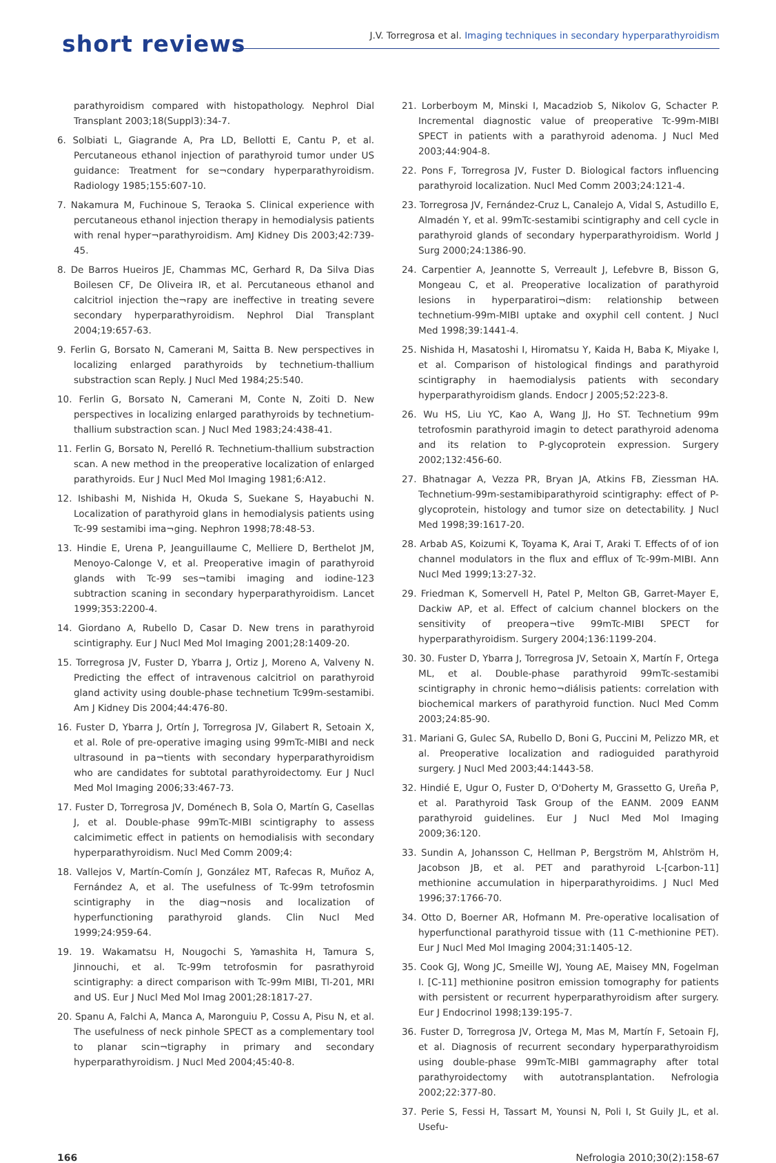short reviews
J.V. Torregrosa et al. Imaging techniques in secondary hyperparathyroidism
parathyroidism compared with histopathology. Nephrol Dial Transplant 2003;18(Suppl3):34-7.
6. Solbiati L, Giagrande A, Pra LD, Bellotti E, Cantu P, et al. Percutaneous ethanol injection of parathyroid tumor under US guidance: Treatment for se¬condary hyperparathyroidism. Radiology 1985;155:607-10.
7. Nakamura M, Fuchinoue S, Teraoka S. Clinical experience with percutaneous ethanol injection therapy in hemodialysis patients with renal hyper¬parathyroidism. AmJ Kidney Dis 2003;42:739-45.
8. De Barros Hueiros JE, Chammas MC, Gerhard R, Da Silva Dias Boilesen CF, De Oliveira IR, et al. Percutaneous ethanol and calcitriol injection the¬rapy are ineffective in treating severe secondary hyperparathyroidism. Nephrol Dial Transplant 2004;19:657-63.
9. Ferlin G, Borsato N, Camerani M, Saitta B. New perspectives in localizing enlarged parathyroids by technetium-thallium substraction scan Reply. J Nucl Med 1984;25:540.
10. Ferlin G, Borsato N, Camerani M, Conte N, Zoiti D. New perspectives in localizing enlarged parathyroids by technetium-thallium substraction scan. J Nucl Med 1983;24:438-41.
11. Ferlin G, Borsato N, Perelló R. Technetium-thallium substraction scan. A new method in the preoperative localization of enlarged parathyroids. Eur J Nucl Med Mol Imaging 1981;6:A12.
12. Ishibashi M, Nishida H, Okuda S, Suekane S, Hayabuchi N. Localization of parathyroid glans in hemodialysis patients using Tc-99 sestamibi ima¬ging. Nephron 1998;78:48-53.
13. Hindie E, Urena P, Jeanguillaume C, Melliere D, Berthelot JM, Menoyo-Calonge V, et al. Preoperative imagin of parathyroid glands with Tc-99 ses¬tamibi imaging and iodine-123 subtraction scaning in secondary hyperparathyroidism. Lancet 1999;353:2200-4.
14. Giordano A, Rubello D, Casar D. New trens in parathyroid scintigraphy. Eur J Nucl Med Mol Imaging 2001;28:1409-20.
15. Torregrosa JV, Fuster D, Ybarra J, Ortiz J, Moreno A, Valveny N. Predicting the effect of intravenous calcitriol on parathyroid gland activity using double-phase technetium Tc99m-sestamibi. Am J Kidney Dis 2004;44:476-80.
16. Fuster D, Ybarra J, Ortín J, Torregrosa JV, Gilabert R, Setoain X, et al. Role of pre-operative imaging using 99mTc-MIBI and neck ultrasound in pa¬tients with secondary hyperparathyroidism who are candidates for subtotal parathyroidectomy. Eur J Nucl Med Mol Imaging 2006;33:467-73.
17. Fuster D, Torregrosa JV, Doménech B, Sola O, Martín G, Casellas J, et al. Double-phase 99mTc-MIBI scintigraphy to assess calcimimetic effect in patients on hemodialisis with secondary hyperparathyroidism. Nucl Med Comm 2009;4:
18. Vallejos V, Martín-Comín J, González MT, Rafecas R, Muñoz A, Fernández A, et al. The usefulness of Tc-99m tetrofosmin scintigraphy in the diag¬nosis and localization of hyperfunctioning parathyroid glands. Clin Nucl Med 1999;24:959-64.
19. 19. Wakamatsu H, Nougochi S, Yamashita H, Tamura S, Jinnouchi, et al. Tc-99m tetrofosmin for pasrathyroid scintigraphy: a direct comparison with Tc-99m MIBI, Tl-201, MRI and US. Eur J Nucl Med Mol Imag 2001;28:1817-27.
20. Spanu A, Falchi A, Manca A, Maronguiu P, Cossu A, Pisu N, et al. The usefulness of neck pinhole SPECT as a complementary tool to planar scin¬tigraphy in primary and secondary hyperparathyroidism. J Nucl Med 2004;45:40-8.
21. Lorberboym M, Minski I, Macadziob S, Nikolov G, Schacter P. Incremental diagnostic value of preoperative Tc-99m-MIBI SPECT in patients with a parathyroid adenoma. J Nucl Med 2003;44:904-8.
22. Pons F, Torregrosa JV, Fuster D. Biological factors influencing parathyroid localization. Nucl Med Comm 2003;24:121-4.
23. Torregrosa JV, Fernández-Cruz L, Canalejo A, Vidal S, Astudillo E, Almadén Y, et al. 99mTc-sestamibi scintigraphy and cell cycle in parathyroid glands of secondary hyperparathyroidism. World J Surg 2000;24:1386-90.
24. Carpentier A, Jeannotte S, Verreault J, Lefebvre B, Bisson G, Mongeau C, et al. Preoperative localization of parathyroid lesions in hyperparatiroi¬dism: relationship between technetium-99m-MIBI uptake and oxyphil cell content. J Nucl Med 1998;39:1441-4.
25. Nishida H, Masatoshi I, Hiromatsu Y, Kaida H, Baba K, Miyake I, et al. Comparison of histological findings and parathyroid scintigraphy in haemodialysis patients with secondary hyperparathyroidism glands. Endocr J 2005;52:223-8.
26. Wu HS, Liu YC, Kao A, Wang JJ, Ho ST. Technetium 99m tetrofosmin parathyroid imagin to detect parathyroid adenoma and its relation to P-glycoprotein expression. Surgery 2002;132:456-60.
27. Bhatnagar A, Vezza PR, Bryan JA, Atkins FB, Ziessman HA. Technetium-99m-sestamibiparathyroid scintigraphy: effect of P-glycoprotein, histology and tumor size on detectability. J Nucl Med 1998;39:1617-20.
28. Arbab AS, Koizumi K, Toyama K, Arai T, Araki T. Effects of of ion channel modulators in the flux and efflux of Tc-99m-MIBI. Ann Nucl Med 1999;13:27-32.
29. Friedman K, Somervell H, Patel P, Melton GB, Garret-Mayer E, Dackiw AP, et al. Effect of calcium channel blockers on the sensitivity of preopera¬tive 99mTc-MIBI SPECT for hyperparathyroidism. Surgery 2004;136:1199-204.
30. 30. Fuster D, Ybarra J, Torregrosa JV, Setoain X, Martín F, Ortega ML, et al. Double-phase parathyroid 99mTc-sestamibi scintigraphy in chronic hemo¬diálisis patients: correlation with biochemical markers of parathyroid function. Nucl Med Comm 2003;24:85-90.
31. Mariani G, Gulec SA, Rubello D, Boni G, Puccini M, Pelizzo MR, et al. Preoperative localization and radioguided parathyroid surgery. J Nucl Med 2003;44:1443-58.
32. Hindié E, Ugur O, Fuster D, O'Doherty M, Grassetto G, Ureña P, et al. Parathyroid Task Group of the EANM. 2009 EANM parathyroid guidelines. Eur J Nucl Med Mol Imaging 2009;36:120.
33. Sundin A, Johansson C, Hellman P, Bergström M, Ahlström H, Jacobson JB, et al. PET and parathyroid L-[carbon-11] methionine accumulation in hiperparathyroidims. J Nucl Med 1996;37:1766-70.
34. Otto D, Boerner AR, Hofmann M. Pre-operative localisation of hyperfunctional parathyroid tissue with (11 C-methionine PET). Eur J Nucl Med Mol Imaging 2004;31:1405-12.
35. Cook GJ, Wong JC, Smeille WJ, Young AE, Maisey MN, Fogelman I. [C-11] methionine positron emission tomography for patients with persistent or recurrent hyperparathyroidism after surgery. Eur J Endocrinol 1998;139:195-7.
36. Fuster D, Torregrosa JV, Ortega M, Mas M, Martín F, Setoain FJ, et al. Diagnosis of recurrent secondary hyperparathyroidism using double-phase 99mTc-MIBI gammagraphy after total parathyroidectomy with autotransplantation. Nefrologia 2002;22:377-80.
37. Perie S, Fessi H, Tassart M, Younsi N, Poli I, St Guily JL, et al. Usefu-
166 Nefrologia 2010;30(2):158-67